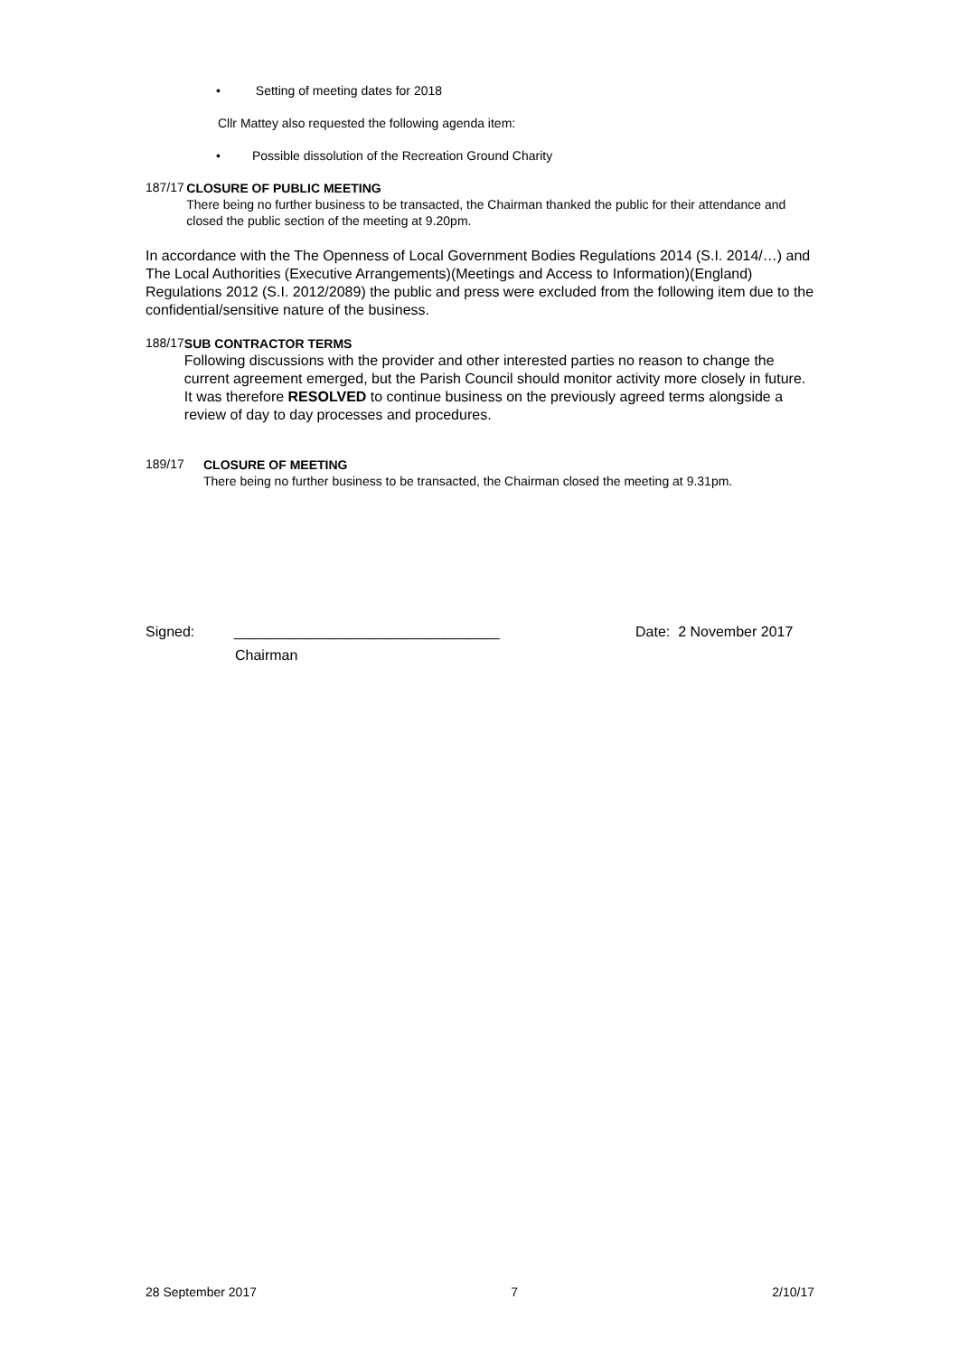• Setting of meeting dates for 2018
Cllr Mattey also requested the following agenda item:
• Possible dissolution of the Recreation Ground Charity
187/17
CLOSURE OF PUBLIC MEETING
There being no further business to be transacted, the Chairman thanked the public for their attendance and closed the public section of the meeting at 9.20pm.
In accordance with the The Openness of Local Government Bodies Regulations 2014 (S.I. 2014/…) and The Local Authorities (Executive Arrangements)(Meetings and Access to Information)(England) Regulations 2012 (S.I. 2012/2089) the public and press were excluded from the following item due to the confidential/sensitive nature of the business.
188/17
SUB CONTRACTOR TERMS
Following discussions with the provider and other interested parties no reason to change the current agreement emerged, but the Parish Council should monitor activity more closely in future. It was therefore RESOLVED to continue business on the previously agreed terms alongside a review of day to day processes and procedures.
189/17
CLOSURE OF MEETING
There being no further business to be transacted, the Chairman closed the meeting at 9.31pm.
Signed: _________________________________ Date: 2 November 2017
Chairman
28 September 2017 7 2/10/17